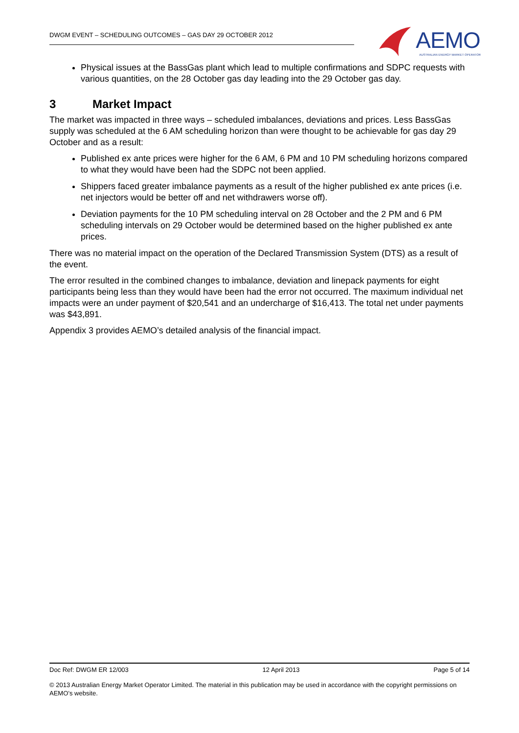DWGM EVENT – SCHEDULING OUTCOMES – GAS DAY 29 OCTOBER 2012
AEMO
AUSTRALIAN ENERGY MARKET OPERATOR
Physical issues at the BassGas plant which lead to multiple confirmations and SDPC requests with various quantities, on the 28 October gas day leading into the 29 October gas day.
3 Market Impact
The market was impacted in three ways – scheduled imbalances, deviations and prices. Less BassGas supply was scheduled at the 6 AM scheduling horizon than were thought to be achievable for gas day 29 October and as a result:
Published ex ante prices were higher for the 6 AM, 6 PM and 10 PM scheduling horizons compared to what they would have been had the SDPC not been applied.
Shippers faced greater imbalance payments as a result of the higher published ex ante prices (i.e. net injectors would be better off and net withdrawers worse off).
Deviation payments for the 10 PM scheduling interval on 28 October and the 2 PM and 6 PM scheduling intervals on 29 October would be determined based on the higher published ex ante prices.
There was no material impact on the operation of the Declared Transmission System (DTS) as a result of the event.
The error resulted in the combined changes to imbalance, deviation and linepack payments for eight participants being less than they would have been had the error not occurred. The maximum individual net impacts were an under payment of $20,541 and an undercharge of $16,413. The total net under payments was $43,891.
Appendix 3 provides AEMO’s detailed analysis of the financial impact.
Doc Ref: DWGM ER 12/003 12 April 2013 Page 5 of 14
© 2013 Australian Energy Market Operator Limited. The material in this publication may be used in accordance with the copyright permissions on AEMO’s website.